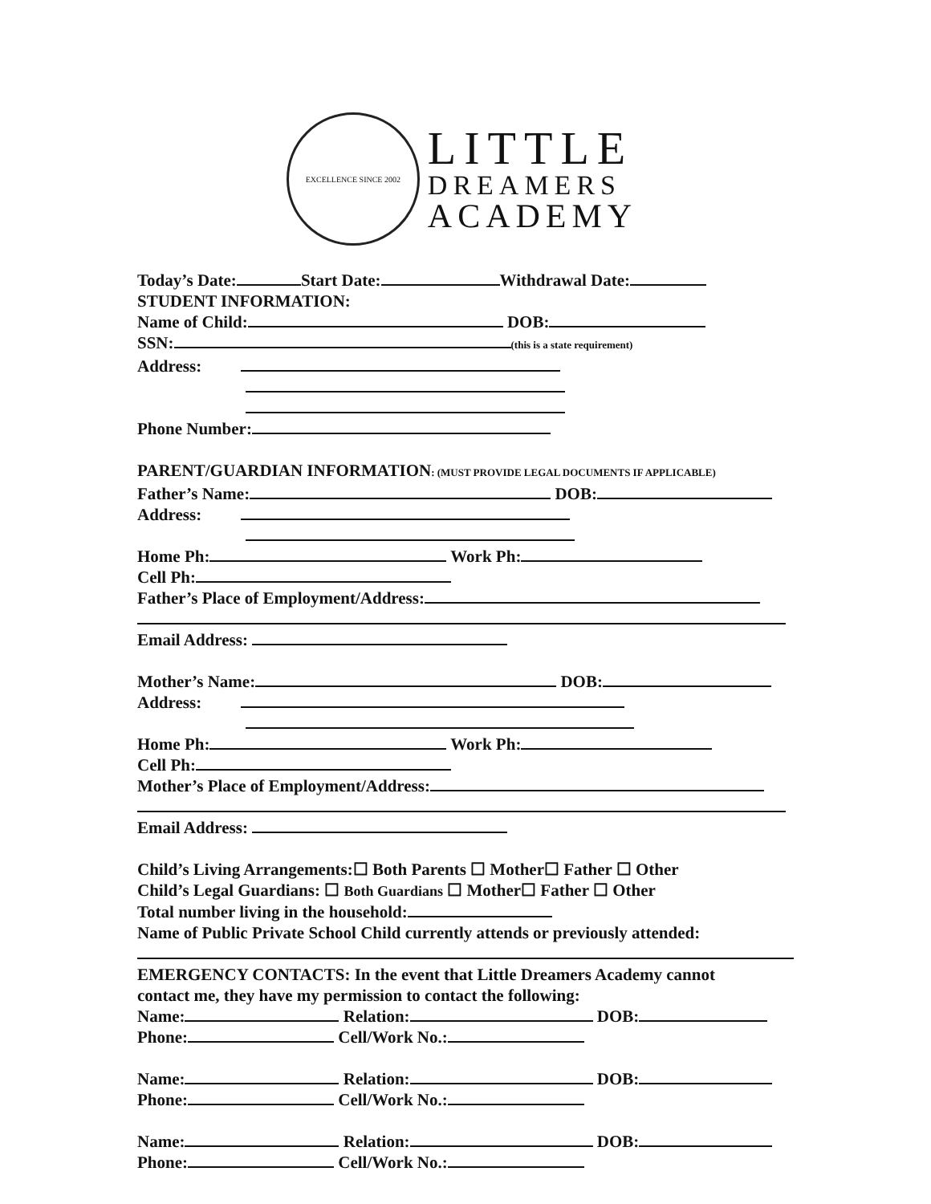EXCELLENCE SINCE 2002
LITTLE
DREAMERS
ACADEMY
Today’s Date: Start Date: Withdrawal Date:
STUDENT INFORMATION:
Name of Child: DOB:
SSN: (this is a state requirement)
Address:
Phone Number:
PARENT/GUARDIAN INFORMATION: (MUST PROVIDE LEGAL DOCUMENTS IF APPLICABLE)
Father’s Name: DOB:
Address:
Home Ph: Work Ph:
Cell Ph:
Father’s Place of Employment/Address:
Email Address:
Mother’s Name: DOB:
Address:
Home Ph: Work Ph:
Cell Ph:
Mother’s Place of Employment/Address:
Email Address:
Child’s Living Arrangements:☐ Both Parents ☐ Mother☐ Father ☐ Other
Child’s Legal Guardians: ☐ Both Guardians ☐ Mother☐ Father ☐ Other
Total number living in the household:
Name of Public Private School Child currently attends or previously attended:
EMERGENCY CONTACTS: In the event that Little Dreamers Academy cannot
contact me, they have my permission to contact the following:
Name: Relation: DOB:
Phone: Cell/Work No.:
Name: Relation: DOB:
Phone: Cell/Work No.:
Name: Relation: DOB:
Phone: Cell/Work No.: